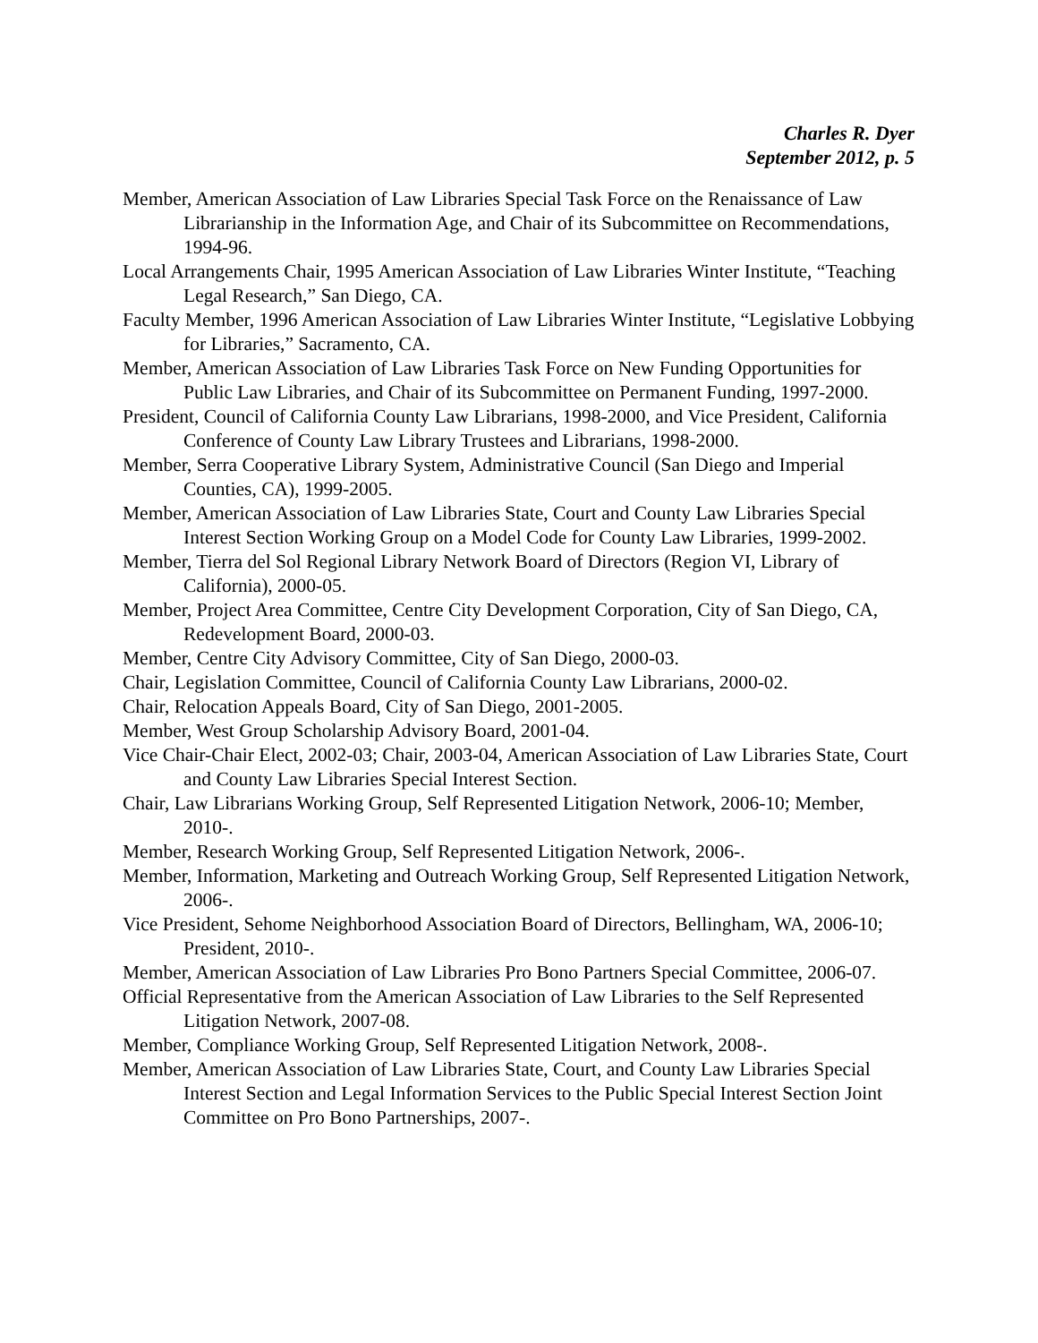Charles R. Dyer
September 2012, p. 5
Member, American Association of Law Libraries Special Task Force on the Renaissance of Law Librarianship in the Information Age, and Chair of its Subcommittee on Recommendations, 1994-96.
Local Arrangements Chair, 1995 American Association of Law Libraries Winter Institute, “Teaching Legal Research,” San Diego, CA.
Faculty Member, 1996 American Association of Law Libraries Winter Institute, “Legislative Lobbying for Libraries,” Sacramento, CA.
Member, American Association of Law Libraries Task Force on New Funding Opportunities for Public Law Libraries, and Chair of its Subcommittee on Permanent Funding, 1997-2000.
President, Council of California County Law Librarians, 1998-2000, and Vice President, California Conference of County Law Library Trustees and Librarians, 1998-2000.
Member, Serra Cooperative Library System, Administrative Council (San Diego and Imperial Counties, CA), 1999-2005.
Member, American Association of Law Libraries State, Court and County Law Libraries Special Interest Section Working Group on a Model Code for County Law Libraries, 1999-2002.
Member, Tierra del Sol Regional Library Network Board of Directors (Region VI, Library of California), 2000-05.
Member, Project Area Committee, Centre City Development Corporation, City of San Diego, CA, Redevelopment Board, 2000-03.
Member, Centre City Advisory Committee, City of San Diego, 2000-03.
Chair, Legislation Committee, Council of California County Law Librarians, 2000-02.
Chair, Relocation Appeals Board, City of San Diego, 2001-2005.
Member, West Group Scholarship Advisory Board, 2001-04.
Vice Chair-Chair Elect, 2002-03; Chair, 2003-04, American Association of Law Libraries State, Court and County Law Libraries Special Interest Section.
Chair, Law Librarians Working Group, Self Represented Litigation Network, 2006-10; Member, 2010-.
Member, Research Working Group, Self Represented Litigation Network, 2006-.
Member, Information, Marketing and Outreach Working Group, Self Represented Litigation Network, 2006-.
Vice President, Sehome Neighborhood Association Board of Directors, Bellingham, WA, 2006-10; President, 2010-.
Member, American Association of Law Libraries Pro Bono Partners Special Committee, 2006-07.
Official Representative from the American Association of Law Libraries to the Self Represented Litigation Network, 2007-08.
Member, Compliance Working Group, Self Represented Litigation Network, 2008-.
Member, American Association of Law Libraries State, Court, and County Law Libraries Special Interest Section and Legal Information Services to the Public Special Interest Section Joint Committee on Pro Bono Partnerships, 2007-.